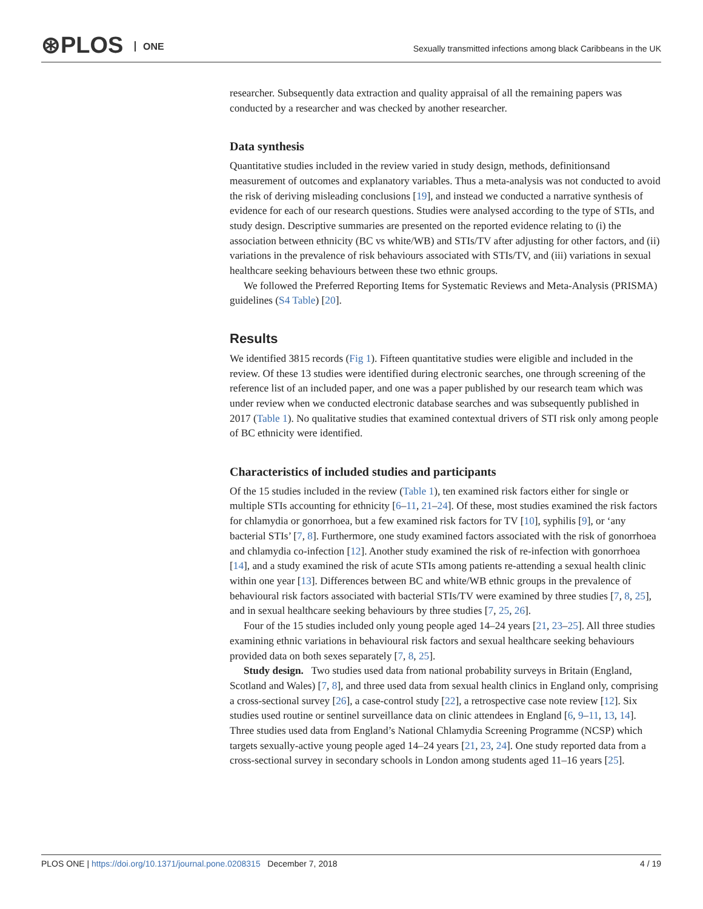⊛PLOS ONE
Sexually transmitted infections among black Caribbeans in the UK
researcher. Subsequently data extraction and quality appraisal of all the remaining papers was conducted by a researcher and was checked by another researcher.
Data synthesis
Quantitative studies included in the review varied in study design, methods, definitionsand measurement of outcomes and explanatory variables. Thus a meta-analysis was not conducted to avoid the risk of deriving misleading conclusions [19], and instead we conducted a narrative synthesis of evidence for each of our research questions. Studies were analysed according to the type of STIs, and study design. Descriptive summaries are presented on the reported evidence relating to (i) the association between ethnicity (BC vs white/WB) and STIs/TV after adjusting for other factors, and (ii) variations in the prevalence of risk behaviours associated with STIs/TV, and (iii) variations in sexual healthcare seeking behaviours between these two ethnic groups.
We followed the Preferred Reporting Items for Systematic Reviews and Meta-Analysis (PRISMA) guidelines (S4 Table) [20].
Results
We identified 3815 records (Fig 1). Fifteen quantitative studies were eligible and included in the review. Of these 13 studies were identified during electronic searches, one through screening of the reference list of an included paper, and one was a paper published by our research team which was under review when we conducted electronic database searches and was subsequently published in 2017 (Table 1). No qualitative studies that examined contextual drivers of STI risk only among people of BC ethnicity were identified.
Characteristics of included studies and participants
Of the 15 studies included in the review (Table 1), ten examined risk factors either for single or multiple STIs accounting for ethnicity [6–11, 21–24]. Of these, most studies examined the risk factors for chlamydia or gonorrhoea, but a few examined risk factors for TV [10], syphilis [9], or ‘any bacterial STIs’ [7, 8]. Furthermore, one study examined factors associated with the risk of gonorrhoea and chlamydia co-infection [12]. Another study examined the risk of re-infection with gonorrhoea [14], and a study examined the risk of acute STIs among patients re-attending a sexual health clinic within one year [13]. Differences between BC and white/WB ethnic groups in the prevalence of behavioural risk factors associated with bacterial STIs/TV were examined by three studies [7, 8, 25], and in sexual healthcare seeking behaviours by three studies [7, 25, 26].
Four of the 15 studies included only young people aged 14–24 years [21, 23–25]. All three studies examining ethnic variations in behavioural risk factors and sexual healthcare seeking behaviours provided data on both sexes separately [7, 8, 25].
Study design. Two studies used data from national probability surveys in Britain (England, Scotland and Wales) [7, 8], and three used data from sexual health clinics in England only, comprising a cross-sectional survey [26], a case-control study [22], a retrospective case note review [12]. Six studies used routine or sentinel surveillance data on clinic attendees in England [6, 9–11, 13, 14]. Three studies used data from England’s National Chlamydia Screening Programme (NCSP) which targets sexually-active young people aged 14–24 years [21, 23, 24]. One study reported data from a cross-sectional survey in secondary schools in London among students aged 11–16 years [25].
PLOS ONE | https://doi.org/10.1371/journal.pone.0208315 December 7, 2018 4 / 19